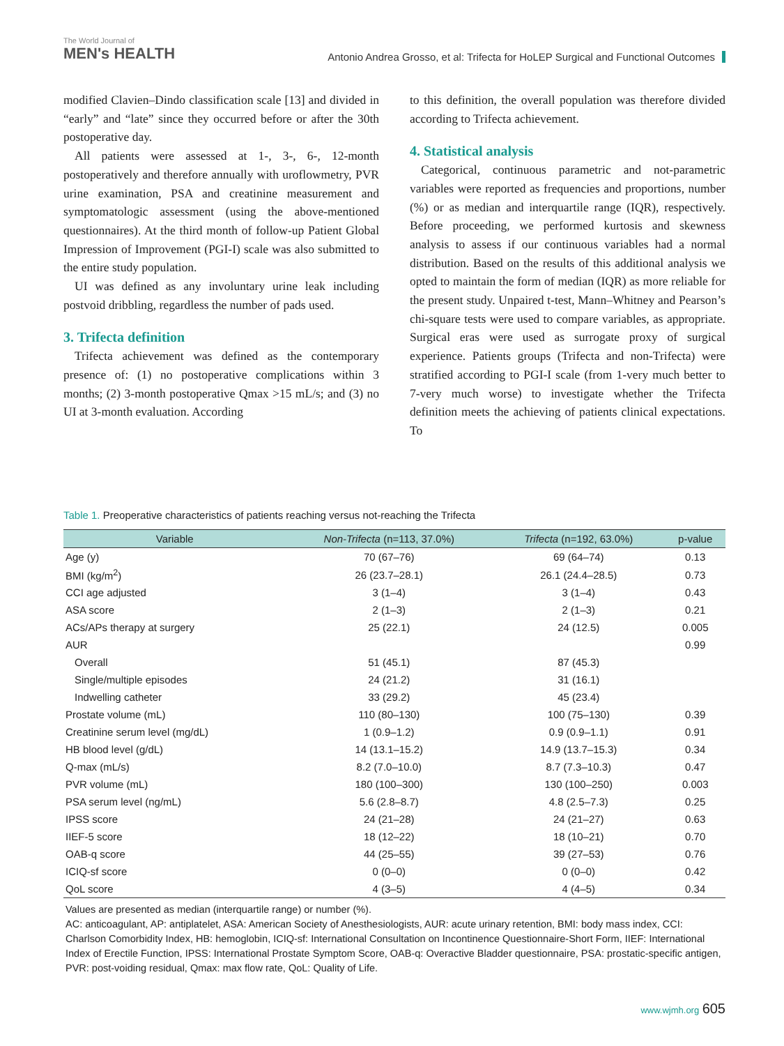The World Journal of
MEN's HEALTH
Antonio Andrea Grosso, et al: Trifecta for HoLEP Surgical and Functional Outcomes
modified Clavien–Dindo classification scale [13] and divided in “early” and “late” since they occurred before or after the 30th postoperative day.
All patients were assessed at 1-, 3-, 6-, 12-month postoperatively and therefore annually with uroflowmetry, PVR urine examination, PSA and creatinine measurement and symptomatologic assessment (using the above-mentioned questionnaires). At the third month of follow-up Patient Global Impression of Improvement (PGI-I) scale was also submitted to the entire study population.
UI was defined as any involuntary urine leak including postvoid dribbling, regardless the number of pads used.
3. Trifecta definition
Trifecta achievement was defined as the contemporary presence of: (1) no postoperative complications within 3 months; (2) 3-month postoperative Qmax >15 mL/s; and (3) no UI at 3-month evaluation. According
to this definition, the overall population was therefore divided according to Trifecta achievement.
4. Statistical analysis
Categorical, continuous parametric and not-parametric variables were reported as frequencies and proportions, number (%) or as median and interquartile range (IQR), respectively. Before proceeding, we performed kurtosis and skewness analysis to assess if our continuous variables had a normal distribution. Based on the results of this additional analysis we opted to maintain the form of median (IQR) as more reliable for the present study. Unpaired t-test, Mann–Whitney and Pearson’s chi-square tests were used to compare variables, as appropriate. Surgical eras were used as surrogate proxy of surgical experience. Patients groups (Trifecta and non-Trifecta) were stratified according to PGI-I scale (from 1-very much better to 7-very much worse) to investigate whether the Trifecta definition meets the achieving of patients clinical expectations. To
Table 1. Preoperative characteristics of patients reaching versus not-reaching the Trifecta
| Variable | Non-Trifecta (n=113, 37.0%) | Trifecta (n=192, 63.0%) | p-value |
| --- | --- | --- | --- |
| Age (y) | 70 (67–76) | 69 (64–74) | 0.13 |
| BMI (kg/m<sup>2</sup>) | 26 (23.7–28.1) | 26.1 (24.4–28.5) | 0.73 |
| CCI age adjusted | 3 (1–4) | 3 (1–4) | 0.43 |
| ASA score | 2 (1–3) | 2 (1–3) | 0.21 |
| ACs/APs therapy at surgery | 25 (22.1) | 24 (12.5) | 0.005 |
| AUR | | | 0.99 |
| Overall | 51 (45.1) | 87 (45.3) | |
| Single/multiple episodes | 24 (21.2) | 31 (16.1) | |
| Indwelling catheter | 33 (29.2) | 45 (23.4) | |
| Prostate volume (mL) | 110 (80–130) | 100 (75–130) | 0.39 |
| Creatinine serum level (mg/dL) | 1 (0.9–1.2) | 0.9 (0.9–1.1) | 0.91 |
| HB blood level (g/dL) | 14 (13.1–15.2) | 14.9 (13.7–15.3) | 0.34 |
| Q-max (mL/s) | 8.2 (7.0–10.0) | 8.7 (7.3–10.3) | 0.47 |
| PVR volume (mL) | 180 (100–300) | 130 (100–250) | 0.003 |
| PSA serum level (ng/mL) | 5.6 (2.8–8.7) | 4.8 (2.5–7.3) | 0.25 |
| IPSS score | 24 (21–28) | 24 (21–27) | 0.63 |
| IIEF-5 score | 18 (12–22) | 18 (10–21) | 0.70 |
| OAB-q score | 44 (25–55) | 39 (27–53) | 0.76 |
| ICIQ-sf score | 0 (0–0) | 0 (0–0) | 0.42 |
| QoL score | 4 (3–5) | 4 (4–5) | 0.34 |
Values are presented as median (interquartile range) or number (%).
AC: anticoagulant, AP: antiplatelet, ASA: American Society of Anesthesiologists, AUR: acute urinary retention, BMI: body mass index, CCI: Charlson Comorbidity Index, HB: hemoglobin, ICIQ-sf: International Consultation on Incontinence Questionnaire-Short Form, IIEF: International Index of Erectile Function, IPSS: International Prostate Symptom Score, OAB-q: Overactive Bladder questionnaire, PSA: prostatic-specific antigen, PVR: post-voiding residual, Qmax: max flow rate, QoL: Quality of Life.
www.wjmh.org 605